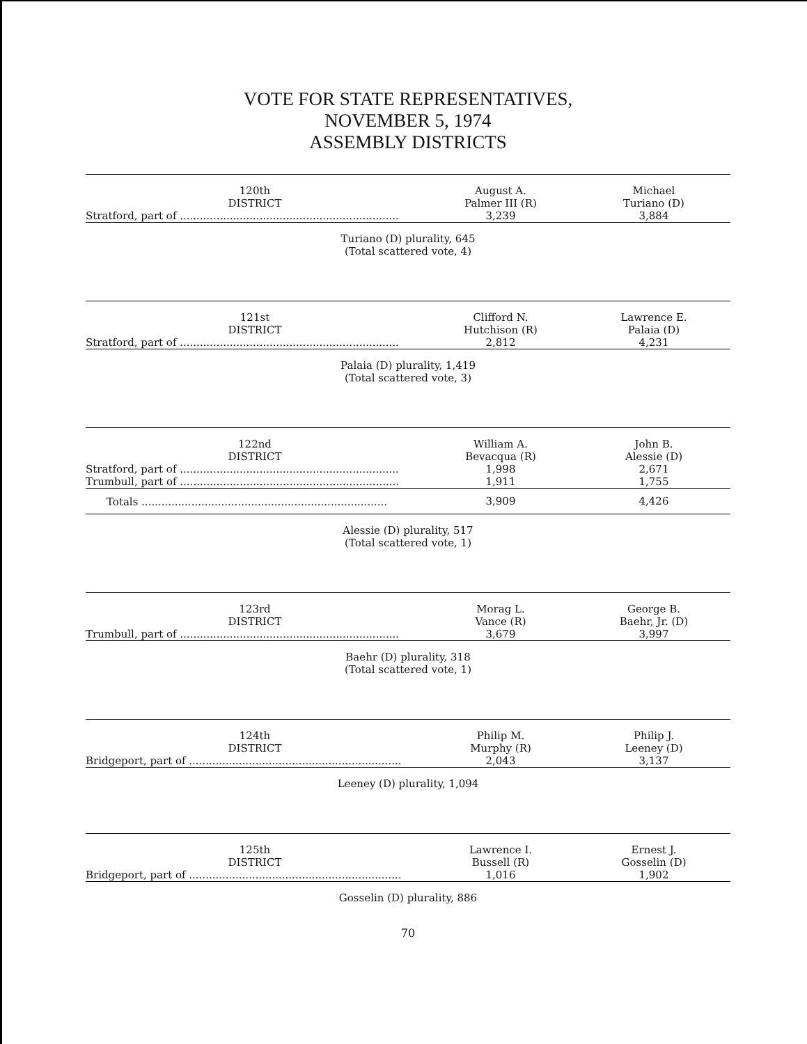VOTE FOR STATE REPRESENTATIVES,
NOVEMBER 5, 1974
ASSEMBLY DISTRICTS
| 120th DISTRICT | August A. Palmer III (R) | Michael Turiano (D) |
| --- | --- | --- |
| Stratford, part of .................................................................. | 3,239 | 3,884 |
Turiano (D) plurality, 645
(Total scattered vote, 4)
| 121st DISTRICT | Clifford N. Hutchison (R) | Lawrence E. Palaia (D) |
| --- | --- | --- |
| Stratford, part of .................................................................. | 2,812 | 4,231 |
Palaia (D) plurality, 1,419
(Total scattered vote, 3)
| 122nd DISTRICT | William A. Bevacqua (R) | John B. Alessie (D) |
| --- | --- | --- |
| Stratford, part of .................................................................. | 1,998 | 2,671 |
| Trumbull, part of .................................................................. | 1,911 | 1,755 |
| Totals .......................................................................... | 3,909 | 4,426 |
Alessie (D) plurality, 517
(Total scattered vote, 1)
| 123rd DISTRICT | Morag L. Vance (R) | George B. Baehr, Jr. (D) |
| --- | --- | --- |
| Trumbull, part of .................................................................. | 3,679 | 3,997 |
Baehr (D) plurality, 318
(Total scattered vote, 1)
| 124th DISTRICT | Philip M. Murphy (R) | Philip J. Leeney (D) |
| --- | --- | --- |
| Bridgeport, part of ................................................................ | 2,043 | 3,137 |
Leeney (D) plurality, 1,094
| 125th DISTRICT | Lawrence I. Bussell (R) | Ernest J. Gosselin (D) |
| --- | --- | --- |
| Bridgeport, part of ................................................................ | 1,016 | 1,902 |
Gosselin (D) plurality, 886
70